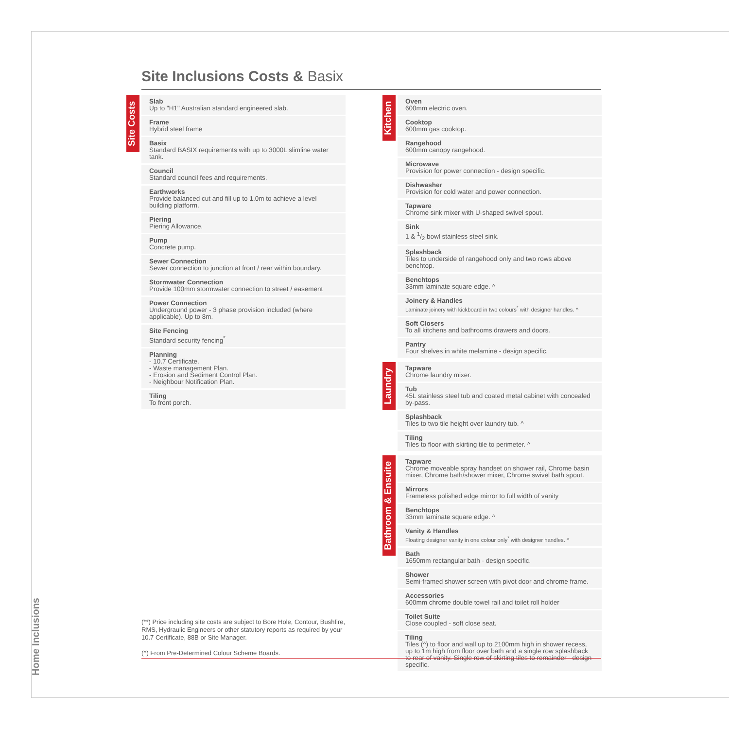Site Inclusions Costs & Basix
Site Costs
Slab
Up to "H1" Australian standard engineered slab.
Frame
Hybrid steel frame
Basix
Standard BASIX requirements with up to 3000L slimline water tank.
Council
Standard council fees and requirements.
Earthworks
Provide balanced cut and fill up to 1.0m to achieve a level building platform.
Piering
Piering Allowance.
Pump
Concrete pump.
Sewer Connection
Sewer connection to junction at front / rear within boundary.
Stormwater Connection
Provide 100mm stormwater connection to street / easement
Power Connection
Underground power - 3 phase provision included (where applicable). Up to 8m.
Site Fencing
Standard security fencing<sup>*</sup>
Planning
- 10.7 Certificate.
- Waste management Plan.
- Erosion and Sediment Control Plan.
- Neighbour Notification Plan.
Tiling
To front porch.
Kitchen
Oven
600mm electric oven.
Cooktop
600mm gas cooktop.
Rangehood
600mm canopy rangehood.
Microwave
Provision for power connection - design specific.
Dishwasher
Provision for cold water and power connection.
Tapware
Chrome sink mixer with U-shaped swivel spout.
Sink
1 & 1/2 bowl stainless steel sink.
Splashback
Tiles to underside of rangehood only and two rows above benchtop.
Benchtops
33mm laminate square edge. ^
Joinery & Handles
Laminate joinery with kickboard in two colours<sup>*</sup> with designer handles. ^
Soft Closers
To all kitchens and bathrooms drawers and doors.
Pantry
Four shelves in white melamine - design specific.
Laundry
Tapware
Chrome laundry mixer.
Tub
45L stainless steel tub and coated metal cabinet with concealed by-pass.
Splashback
Tiles to two tile height over laundry tub. ^
Tiling
Tiles to floor with skirting tile to perimeter. ^
Bathroom & Ensuite
Tapware
Chrome moveable spray handset on shower rail, Chrome basin mixer, Chrome bath/shower mixer, Chrome swivel bath spout.
Mirrors
Frameless polished edge mirror to full width of vanity
Benchtops
33mm laminate square edge. ^
Vanity & Handles
Floating designer vanity in one colour only<sup>*</sup> with designer handles. ^
Bath
1650mm rectangular bath - design specific.
Shower
Semi-framed shower screen with pivot door and chrome frame.
Accessories
600mm chrome double towel rail and toilet roll holder
Toilet Suite
Close coupled - soft close seat.
Tiling
Tiles (^) to floor and wall up to 2100mm high in shower recess, up to 1m high from floor over bath and a single row splashback to rear of vanity. Single row of skirting tiles to remainder - design specific.
(**) Price including site costs are subject to Bore Hole, Contour, Bushfire, RMS, Hydraulic Engineers or other statutory reports as required by your 10.7 Certificate, 88B or Site Manager.
(^) From Pre-Determined Colour Scheme Boards.
Home Inclusions